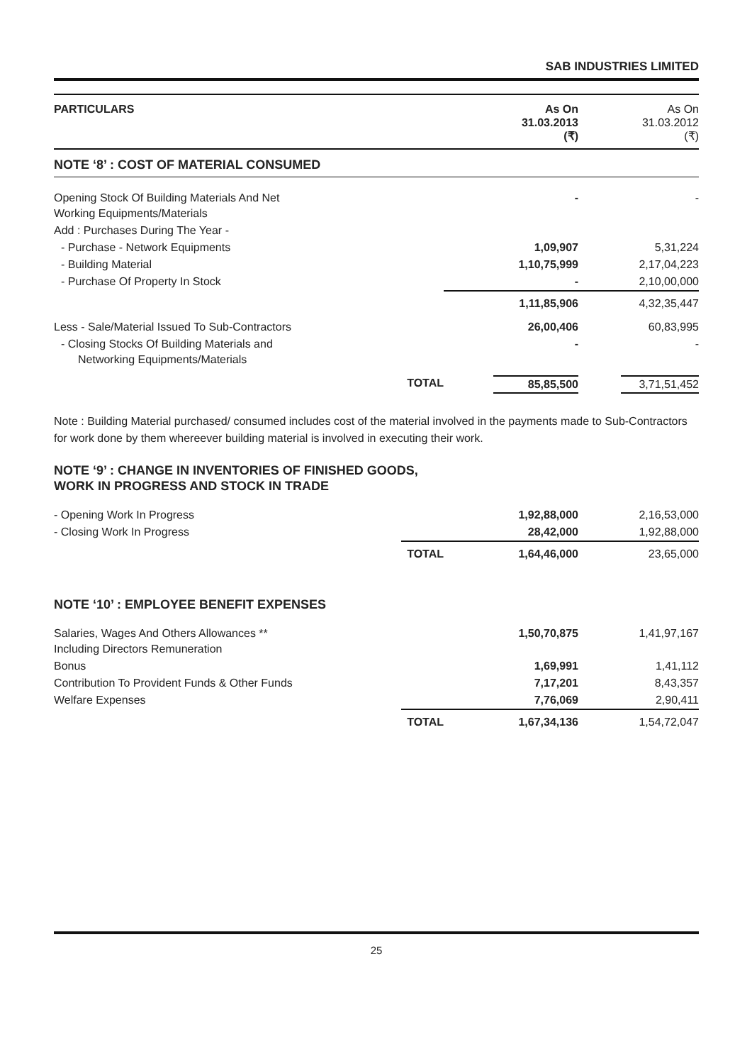SAB INDUSTRIES LIMITED
| PARTICULARS | | As On 31.03.2013 (₹) | As On 31.03.2012 (₹) |
| --- | --- | --- | --- |
| NOTE ‘8’ : COST OF MATERIAL CONSUMED | | | |
| Opening Stock Of Building Materials And Net Working Equipments/Materials | | - | - |
| Add : Purchases During The Year - | | | |
| - Purchase - Network Equipments | | 1,09,907 | 5,31,224 |
| - Building Material | | 1,10,75,999 | 2,17,04,223 |
| - Purchase Of Property In Stock | | - | 2,10,00,000 |
| | | 1,11,85,906 | 4,32,35,447 |
| Less - Sale/Material Issued To Sub-Contractors | | 26,00,406 | 60,83,995 |
| - Closing Stocks Of Building Materials and Networking Equipments/Materials | | - | - |
| | TOTAL | 85,85,500 | 3,71,51,452 |
Note : Building Material purchased/ consumed includes cost of the material involved in the payments made to Sub-Contractors for work done by them whereever building material is involved in executing their work.
NOTE ‘9’ : CHANGE IN INVENTORIES OF FINISHED GOODS,
WORK IN PROGRESS AND STOCK IN TRADE
| - Opening Work In Progress | | 1,92,88,000 | 2,16,53,000 |
| - Closing Work In Progress | | 28,42,000 | 1,92,88,000 |
| | TOTAL | 1,64,46,000 | 23,65,000 |
NOTE ‘10’ : EMPLOYEE BENEFIT EXPENSES
| Salaries, Wages And Others Allowances ** Including Directors Remuneration | | 1,50,70,875 | 1,41,97,167 |
| Bonus | | 1,69,991 | 1,41,112 |
| Contribution To Provident Funds & Other Funds | | 7,17,201 | 8,43,357 |
| Welfare Expenses | | 7,76,069 | 2,90,411 |
| | TOTAL | 1,67,34,136 | 1,54,72,047 |
25